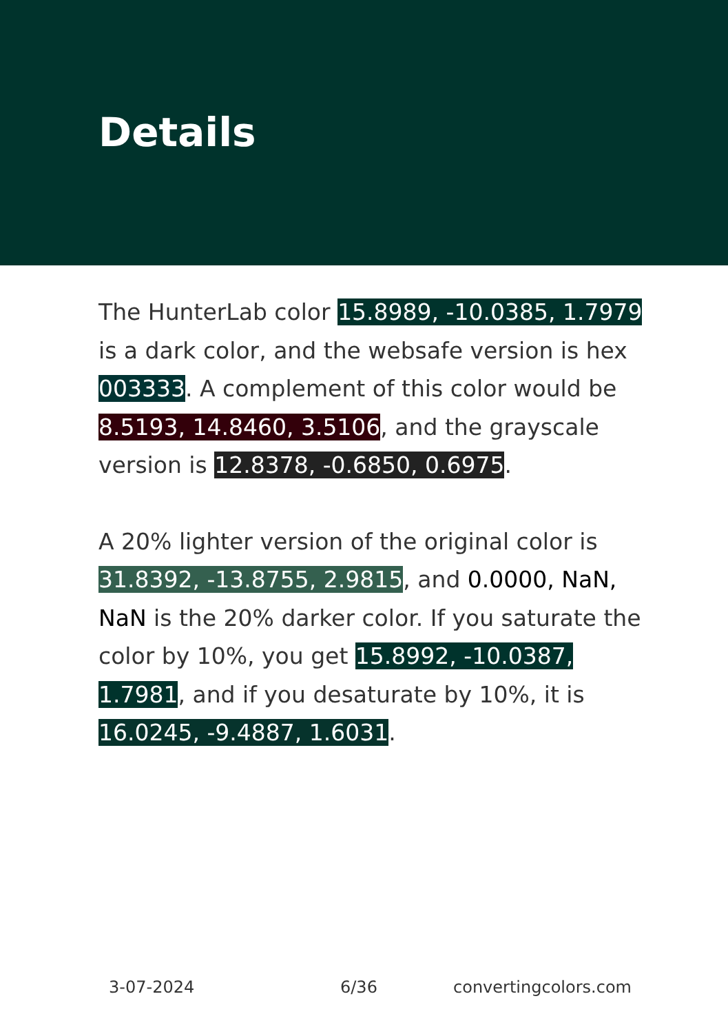Details
The HunterLab color 15.8989, -10.0385, 1.7979 is a dark color, and the websafe version is hex 003333. A complement of this color would be 8.5193, 14.8460, 3.5106, and the grayscale version is 12.8378, -0.6850, 0.6975.
A 20% lighter version of the original color is 31.8392, -13.8755, 2.9815, and 0.0000, NaN, NaN is the 20% darker color. If you saturate the color by 10%, you get 15.8992, -10.0387, 1.7981, and if you desaturate by 10%, it is 16.0245, -9.4887, 1.6031.
3-07-2024 6/36 convertingcolors.com